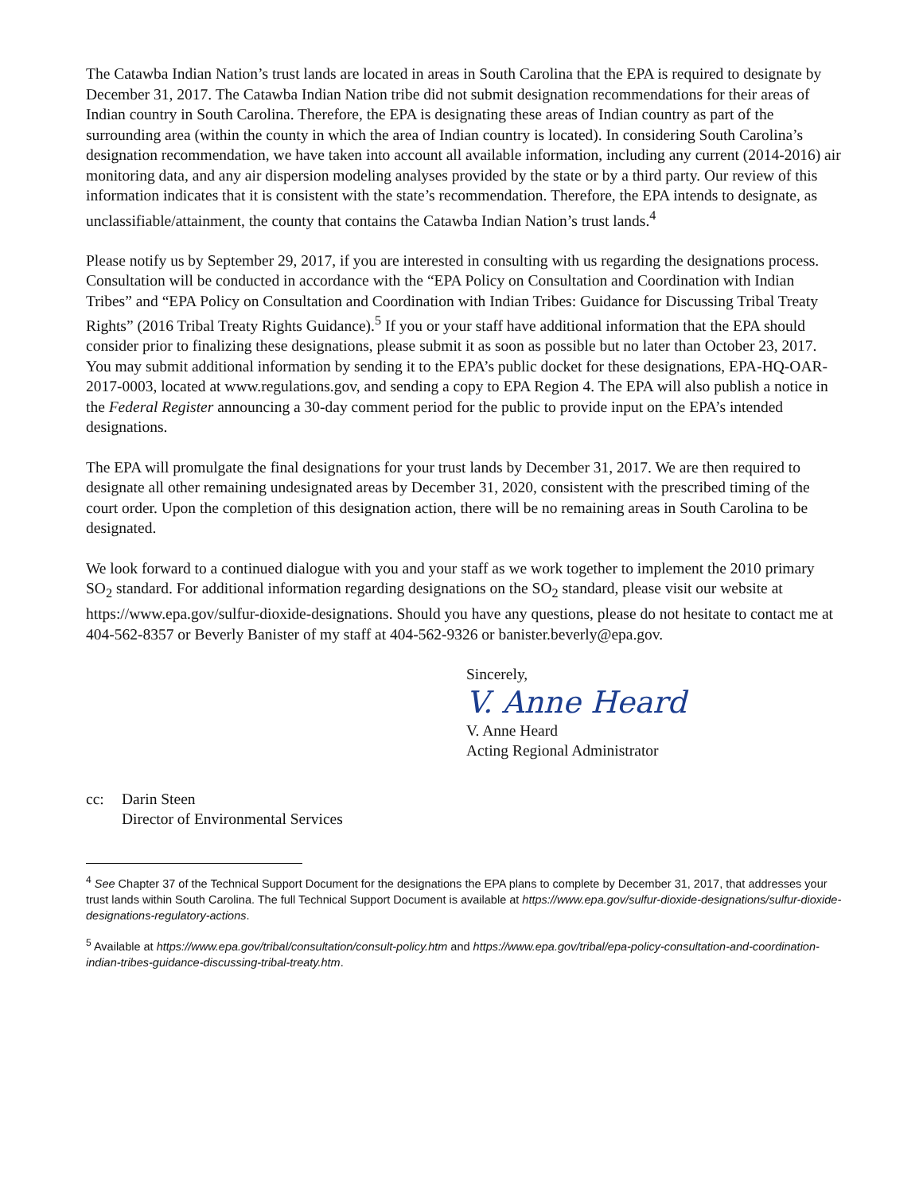The Catawba Indian Nation’s trust lands are located in areas in South Carolina that the EPA is required to designate by December 31, 2017. The Catawba Indian Nation tribe did not submit designation recommendations for their areas of Indian country in South Carolina. Therefore, the EPA is designating these areas of Indian country as part of the surrounding area (within the county in which the area of Indian country is located). In considering South Carolina’s designation recommendation, we have taken into account all available information, including any current (2014-2016) air monitoring data, and any air dispersion modeling analyses provided by the state or by a third party. Our review of this information indicates that it is consistent with the state’s recommendation. Therefore, the EPA intends to designate, as unclassifiable/attainment, the county that contains the Catawba Indian Nation’s trust lands.<sup>4</sup>
Please notify us by September 29, 2017, if you are interested in consulting with us regarding the designations process. Consultation will be conducted in accordance with the “EPA Policy on Consultation and Coordination with Indian Tribes” and “EPA Policy on Consultation and Coordination with Indian Tribes: Guidance for Discussing Tribal Treaty Rights” (2016 Tribal Treaty Rights Guidance).<sup>5</sup> If you or your staff have additional information that the EPA should consider prior to finalizing these designations, please submit it as soon as possible but no later than October 23, 2017. You may submit additional information by sending it to the EPA’s public docket for these designations, EPA-HQ-OAR-2017-0003, located at www.regulations.gov, and sending a copy to EPA Region 4. The EPA will also publish a notice in the Federal Register announcing a 30-day comment period for the public to provide input on the EPA’s intended designations.
The EPA will promulgate the final designations for your trust lands by December 31, 2017. We are then required to designate all other remaining undesignated areas by December 31, 2020, consistent with the prescribed timing of the court order. Upon the completion of this designation action, there will be no remaining areas in South Carolina to be designated.
We look forward to a continued dialogue with you and your staff as we work together to implement the 2010 primary SO<sub>2</sub> standard. For additional information regarding designations on the SO<sub>2</sub> standard, please visit our website at https://www.epa.gov/sulfur-dioxide-designations. Should you have any questions, please do not hesitate to contact me at 404-562-8357 or Beverly Banister of my staff at 404-562-9326 or banister.beverly@epa.gov.
Sincerely,
V. Anne Heard
V. Anne Heard
Acting Regional Administrator
cc: Darin Steen
Director of Environmental Services
<sup>4</sup> See Chapter 37 of the Technical Support Document for the designations the EPA plans to complete by December 31, 2017, that addresses your trust lands within South Carolina. The full Technical Support Document is available at https://www.epa.gov/sulfur-dioxide-designations/sulfur-dioxide-designations-regulatory-actions.
<sup>5</sup> Available at https://www.epa.gov/tribal/consultation/consult-policy.htm and https://www.epa.gov/tribal/epa-policy-consultation-and-coordination-indian-tribes-guidance-discussing-tribal-treaty.htm.